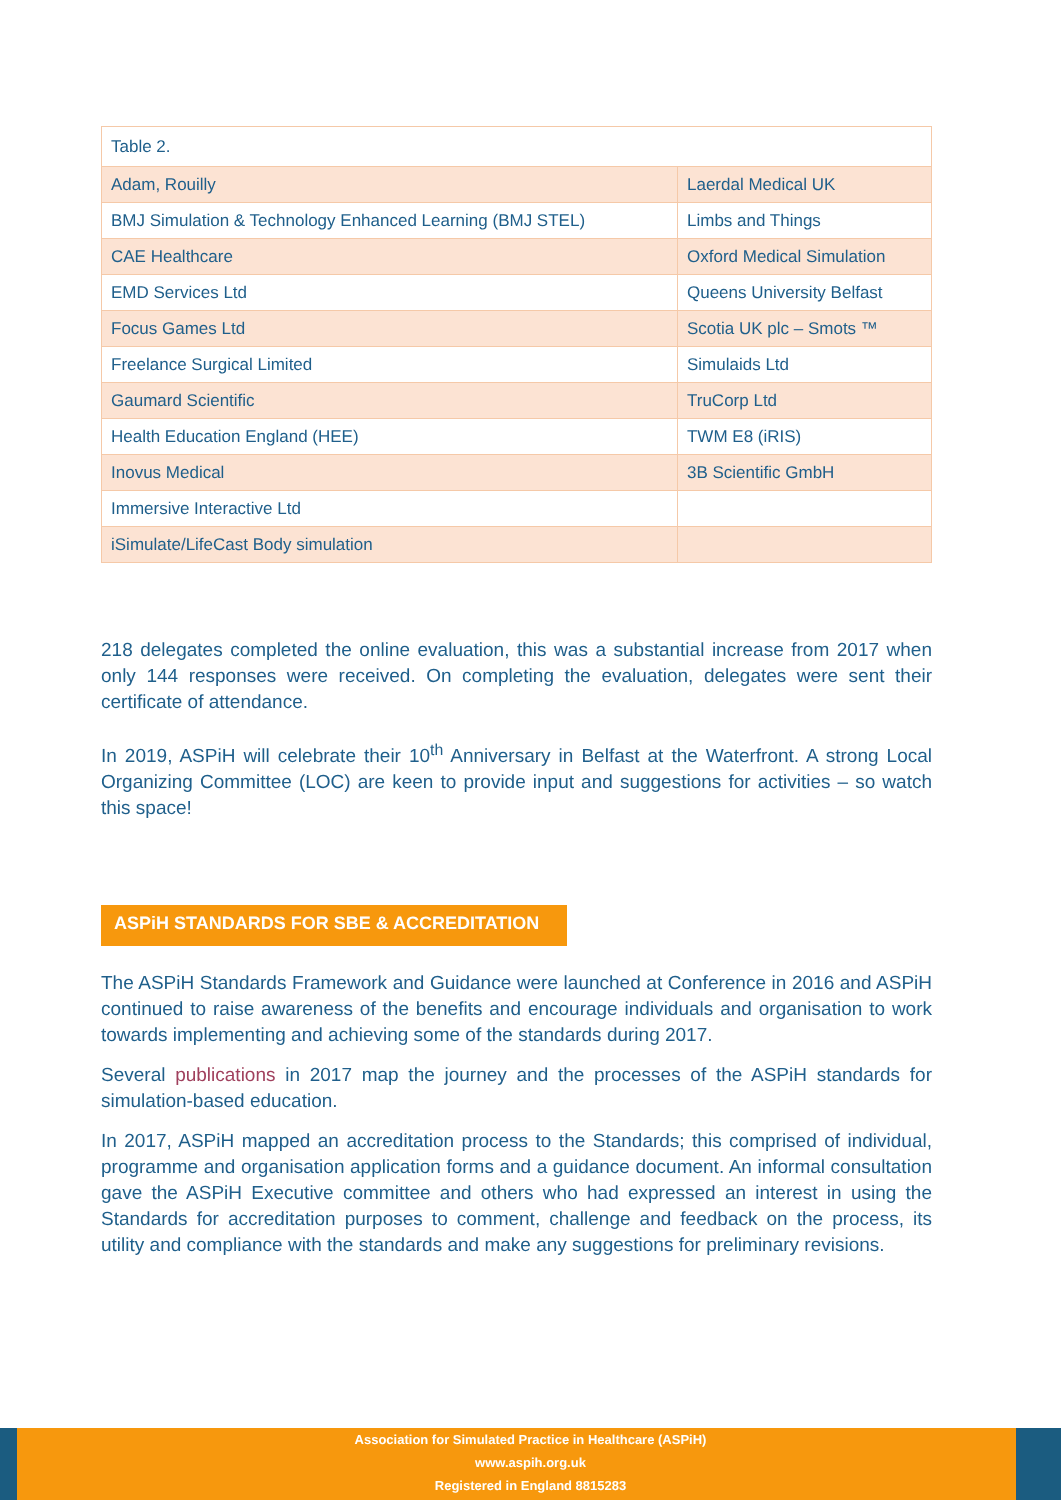| Table 2. | |
| --- | --- |
| Adam, Rouilly | Laerdal Medical UK |
| BMJ Simulation & Technology Enhanced Learning (BMJ STEL) | Limbs and Things |
| CAE Healthcare | Oxford Medical Simulation |
| EMD Services Ltd | Queens University Belfast |
| Focus Games Ltd | Scotia UK plc – Smots ™ |
| Freelance Surgical Limited | Simulaids Ltd |
| Gaumard Scientific | TruCorp Ltd |
| Health Education England (HEE) | TWM E8 (iRIS) |
| Inovus Medical | 3B Scientific GmbH |
| Immersive Interactive Ltd | |
| iSimulate/LifeCast Body simulation | |
218 delegates completed the online evaluation, this was a substantial increase from 2017 when only 144 responses were received. On completing the evaluation, delegates were sent their certificate of attendance.
In 2019, ASPiH will celebrate their 10<sup>th</sup> Anniversary in Belfast at the Waterfront. A strong Local Organizing Committee (LOC) are keen to provide input and suggestions for activities – so watch this space!
ASPiH STANDARDS FOR SBE & ACCREDITATION
The ASPiH Standards Framework and Guidance were launched at Conference in 2016 and ASPiH continued to raise awareness of the benefits and encourage individuals and organisation to work towards implementing and achieving some of the standards during 2017.
Several publications in 2017 map the journey and the processes of the ASPiH standards for simulation-based education.
In 2017, ASPiH mapped an accreditation process to the Standards; this comprised of individual, programme and organisation application forms and a guidance document. An informal consultation gave the ASPiH Executive committee and others who had expressed an interest in using the Standards for accreditation purposes to comment, challenge and feedback on the process, its utility and compliance with the standards and make any suggestions for preliminary revisions.
Association for Simulated Practice in Healthcare (ASPiH)
www.aspih.org.uk
Registered in England 8815283